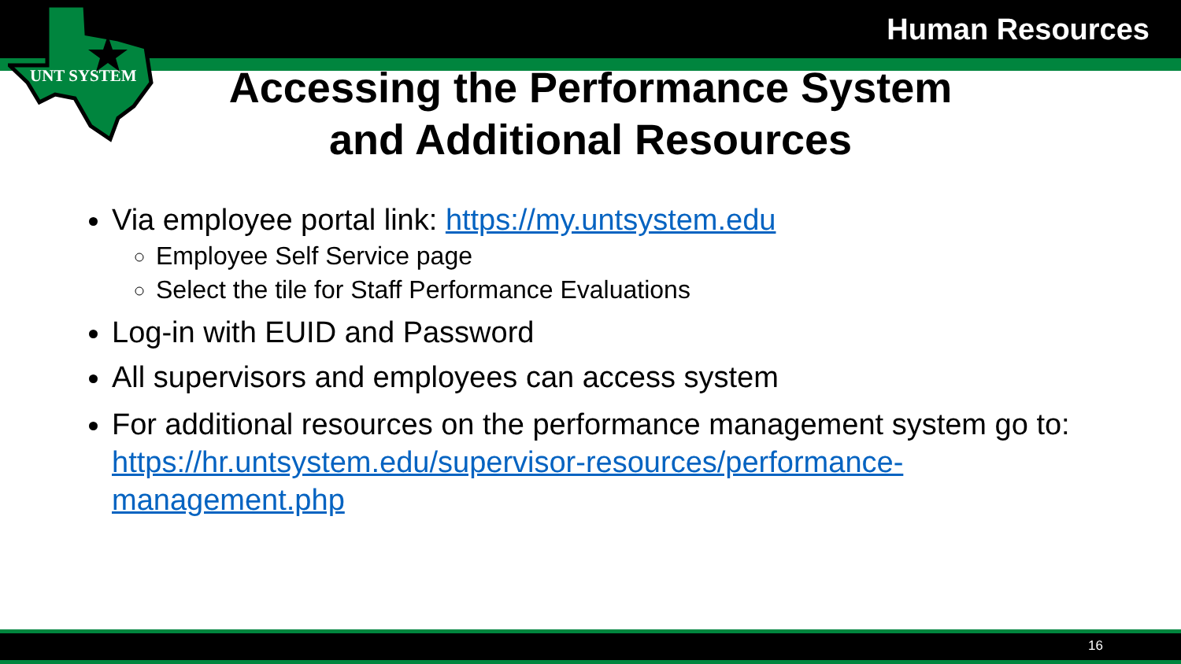UNT SYSTEM
Human Resources
Accessing the Performance System
and Additional Resources
Via employee portal link: https://my.untsystem.edu
Employee Self Service page
Select the tile for Staff Performance Evaluations
Log-in with EUID and Password
All supervisors and employees can access system
For additional resources on the performance management system go to: https://hr.untsystem.edu/supervisor-resources/performance-management.php
16